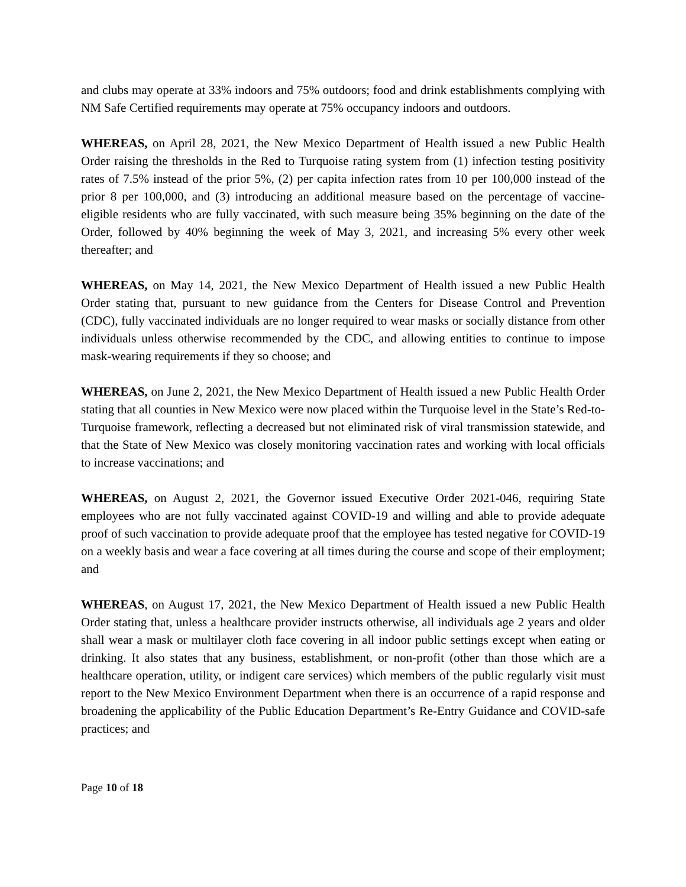and clubs may operate at 33% indoors and 75% outdoors; food and drink establishments complying with NM Safe Certified requirements may operate at 75% occupancy indoors and outdoors.
WHEREAS, on April 28, 2021, the New Mexico Department of Health issued a new Public Health Order raising the thresholds in the Red to Turquoise rating system from (1) infection testing positivity rates of 7.5% instead of the prior 5%, (2) per capita infection rates from 10 per 100,000 instead of the prior 8 per 100,000, and (3) introducing an additional measure based on the percentage of vaccine-eligible residents who are fully vaccinated, with such measure being 35% beginning on the date of the Order, followed by 40% beginning the week of May 3, 2021, and increasing 5% every other week thereafter; and
WHEREAS, on May 14, 2021, the New Mexico Department of Health issued a new Public Health Order stating that, pursuant to new guidance from the Centers for Disease Control and Prevention (CDC), fully vaccinated individuals are no longer required to wear masks or socially distance from other individuals unless otherwise recommended by the CDC, and allowing entities to continue to impose mask-wearing requirements if they so choose; and
WHEREAS, on June 2, 2021, the New Mexico Department of Health issued a new Public Health Order stating that all counties in New Mexico were now placed within the Turquoise level in the State’s Red-to-Turquoise framework, reflecting a decreased but not eliminated risk of viral transmission statewide, and that the State of New Mexico was closely monitoring vaccination rates and working with local officials to increase vaccinations; and
WHEREAS, on August 2, 2021, the Governor issued Executive Order 2021-046, requiring State employees who are not fully vaccinated against COVID-19 and willing and able to provide adequate proof of such vaccination to provide adequate proof that the employee has tested negative for COVID-19 on a weekly basis and wear a face covering at all times during the course and scope of their employment; and
WHEREAS, on August 17, 2021, the New Mexico Department of Health issued a new Public Health Order stating that, unless a healthcare provider instructs otherwise, all individuals age 2 years and older shall wear a mask or multilayer cloth face covering in all indoor public settings except when eating or drinking. It also states that any business, establishment, or non-profit (other than those which are a healthcare operation, utility, or indigent care services) which members of the public regularly visit must report to the New Mexico Environment Department when there is an occurrence of a rapid response and broadening the applicability of the Public Education Department’s Re-Entry Guidance and COVID-safe practices; and
Page 10 of 18